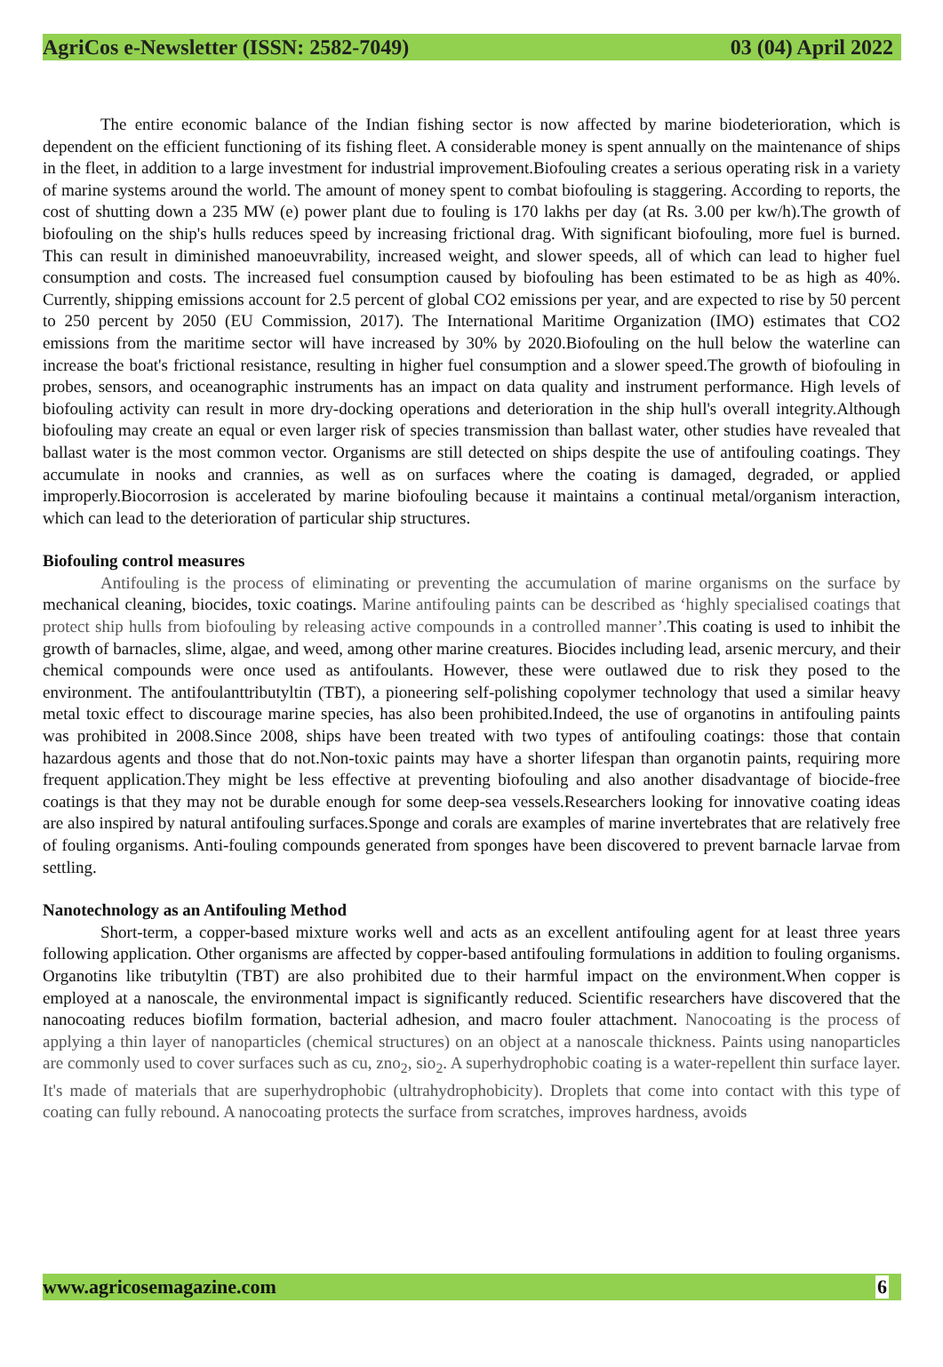AgriCos e-Newsletter (ISSN: 2582-7049) 03 (04) April 2022
The entire economic balance of the Indian fishing sector is now affected by marine biodeterioration, which is dependent on the efficient functioning of its fishing fleet. A considerable money is spent annually on the maintenance of ships in the fleet, in addition to a large investment for industrial improvement.Biofouling creates a serious operating risk in a variety of marine systems around the world. The amount of money spent to combat biofouling is staggering. According to reports, the cost of shutting down a 235 MW (e) power plant due to fouling is 170 lakhs per day (at Rs. 3.00 per kw/h).The growth of biofouling on the ship's hulls reduces speed by increasing frictional drag. With significant biofouling, more fuel is burned. This can result in diminished manoeuvrability, increased weight, and slower speeds, all of which can lead to higher fuel consumption and costs. The increased fuel consumption caused by biofouling has been estimated to be as high as 40%. Currently, shipping emissions account for 2.5 percent of global CO2 emissions per year, and are expected to rise by 50 percent to 250 percent by 2050 (EU Commission, 2017). The International Maritime Organization (IMO) estimates that CO2 emissions from the maritime sector will have increased by 30% by 2020.Biofouling on the hull below the waterline can increase the boat's frictional resistance, resulting in higher fuel consumption and a slower speed.The growth of biofouling in probes, sensors, and oceanographic instruments has an impact on data quality and instrument performance. High levels of biofouling activity can result in more dry-docking operations and deterioration in the ship hull's overall integrity.Although biofouling may create an equal or even larger risk of species transmission than ballast water, other studies have revealed that ballast water is the most common vector. Organisms are still detected on ships despite the use of antifouling coatings. They accumulate in nooks and crannies, as well as on surfaces where the coating is damaged, degraded, or applied improperly.Biocorrosion is accelerated by marine biofouling because it maintains a continual metal/organism interaction, which can lead to the deterioration of particular ship structures.
Biofouling control measures
Antifouling is the process of eliminating or preventing the accumulation of marine organisms on the surface by mechanical cleaning, biocides, toxic coatings. Marine antifouling paints can be described as ‘highly specialised coatings that protect ship hulls from biofouling by releasing active compounds in a controlled manner’. This coating is used to inhibit the growth of barnacles, slime, algae, and weed, among other marine creatures. Biocides including lead, arsenic mercury, and their chemical compounds were once used as antifoulants. However, these were outlawed due to risk they posed to the environment. The antifoulanttributyltin (TBT), a pioneering self-polishing copolymer technology that used a similar heavy metal toxic effect to discourage marine species, has also been prohibited.Indeed, the use of organotins in antifouling paints was prohibited in 2008.Since 2008, ships have been treated with two types of antifouling coatings: those that contain hazardous agents and those that do not.Non-toxic paints may have a shorter lifespan than organotin paints, requiring more frequent application.They might be less effective at preventing biofouling and also another disadvantage of biocide-free coatings is that they may not be durable enough for some deep-sea vessels.Researchers looking for innovative coating ideas are also inspired by natural antifouling surfaces.Sponge and corals are examples of marine invertebrates that are relatively free of fouling organisms. Anti-fouling compounds generated from sponges have been discovered to prevent barnacle larvae from settling.
Nanotechnology as an Antifouling Method
Short-term, a copper-based mixture works well and acts as an excellent antifouling agent for at least three years following application. Other organisms are affected by copper-based antifouling formulations in addition to fouling organisms. Organotins like tributyltin (TBT) are also prohibited due to their harmful impact on the environment.When copper is employed at a nanoscale, the environmental impact is significantly reduced. Scientific researchers have discovered that the nanocoating reduces biofilm formation, bacterial adhesion, and macro fouler attachment. Nanocoating is the process of applying a thin layer of nanoparticles (chemical structures) on an object at a nanoscale thickness. Paints using nanoparticles are commonly used to cover surfaces such as cu, zno<sub>2</sub>, sio<sub>2</sub>. A superhydrophobic coating is a water-repellent thin surface layer. It's made of materials that are superhydrophobic (ultrahydrophobicity). Droplets that come into contact with this type of coating can fully rebound. A nanocoating protects the surface from scratches, improves hardness, avoids
www.agricosemagazine.com 6